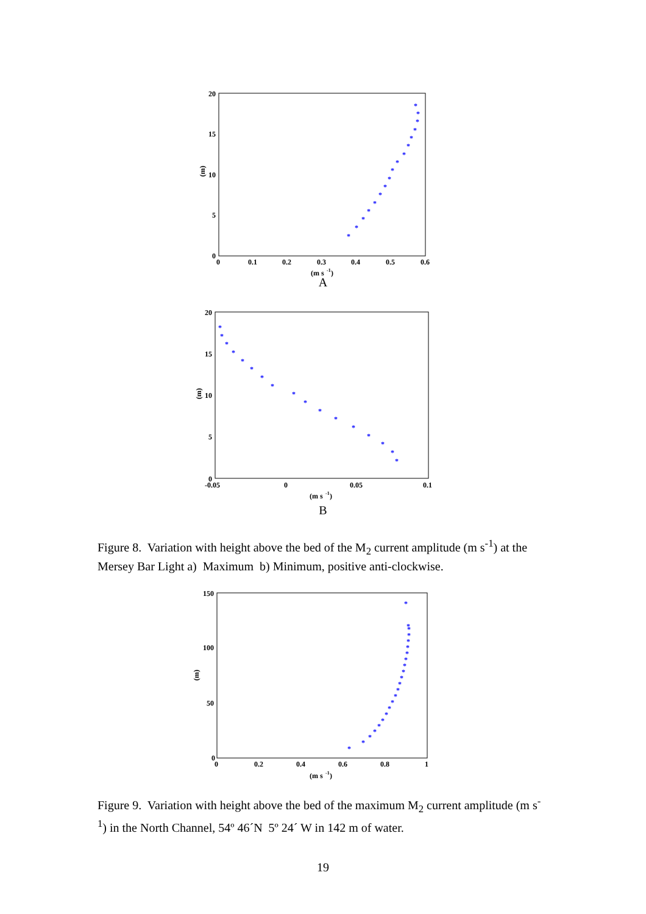20
15
10
5
0
0
0.1
0.2
0.3
0.4
0.5
0.6
(m s
-1
)
(m)
*
*
*
*
*
*
*
*
*
*
*
*
*
*
*
*
*
A
20
15
10
5
0
-0.05
0
0.05
0.1
(m s
-1
)
(m)
*
*
*
*
*
*
*
*
*
*
*
*
*
*
*
*
*
B
Figure 8. Variation with height above the bed of the M<sub>2</sub> current amplitude (m s<sup>-1</sup>) at the Mersey Bar Light a) Maximum b) Minimum, positive anti-clockwise.
150
100
50
0
0
0.2
0.4
0.6
0.8
1
(m s
-1
)
(m)
*
*
*
*
*
*
*
*
*
*
*
*
*
*
*
*
*
*
*
*
*
*
*
Figure 9. Variation with height above the bed of the maximum M<sub>2</sub> current amplitude (m s<sup>-1</sup>) in the North Channel, 54º 46´N 5º 24´ W in 142 m of water.
19